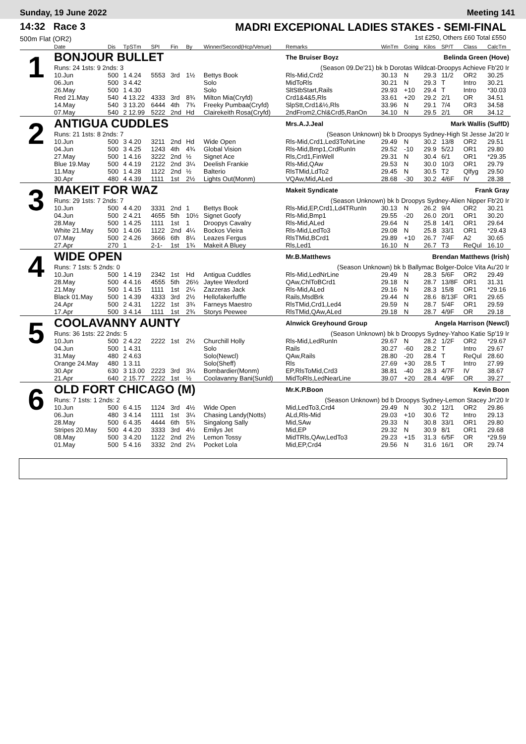Sunday, 19 June 2022 Meeting 141
14:32 Race 3
500m Flat (OR2)
MADRI EXCEPIONAL LADIES STAKES - SEMI-FINAL
1st £250, Others £60 Total £550
| | Date | Dis | TpSTm | SPI | Fin | By | Winner/Second(Hcp/Venue) | Remarks | WinTm | Going | Kilos | SP/T | Class | CalcTm |
| --- | --- | --- | --- | --- | --- | --- | --- | --- | --- | --- | --- | --- | --- | --- |
| 1 | BONJOUR BULLET | | | | | | | The Bruiser Boyz Belinda Green (Hove) | | | | | | |
| | Runs: 24 1sts: 9 2nds: 3 | | | | | | | (Season 09.De'21) bk b Dorotas Wildcat-Droopys Achieve Fb'20 Ir | | | | | | |
| | 10.Jun | 500 | 1 4.24 | 5553 | 3rd | 1½ | Bettys Book | Rls-Mid,Crd2 | 30.13 | N | 29.3 | 11/2 | OR2 | 30.25 |
| | 06.Jun | 500 | 3 4.42 | | | | Solo | MidToRls | 30.21 | N | 29.3 | T | Intro | 30.21 |
| | 26.May | 500 | 1 4.30 | | | | Solo | SltStbStart,Rails | 29.93 | +10 | 29.4 | T | Intro | *30.03 |
| | Red 21.May | 540 | 4 13.22 | 4333 | 3rd | 8¾ | Milton Mia(Cryfd) | Crd1&4&5,Rls | 33.61 | +20 | 29.2 | 2/1 | OR | 34.51 |
| | 14.May | 540 | 3 13.20 | 6444 | 4th | 7¾ | Freeky Pumbaa(Cryfd) | SlpStt,Crd1&½,Rls | 33.96 | N | 29.1 | 7/4 | OR3 | 34.58 |
| | 07.May | 540 | 2 12.99 | 5222 | 2nd | Hd | Clairekeith Rosa(Cryfd) | 2ndFrom2,Chl&Crd5,RanOn | 34.10 | N | 29.5 | 2/1 | OR | 34.12 |
| 2 | ANTIGUA CUDDLES | | | | | | | Mrs.A.J.Jeal Mark Wallis (SuffD) | | | | | | |
| | Runs: 21 1sts: 8 2nds: 7 | | | | | | | (Season Unknown) bk b Droopys Sydney-High St Jesse Ja'20 Ir | | | | | | |
| | 10.Jun | 500 | 3 4.20 | 3211 | 2nd | Hd | Wide Open | Rls-Mid,Crd1,Led3ToNrLine | 29.49 | N | 30.2 | 13/8 | OR2 | 29.51 |
| | 04.Jun | 500 | 3 4.25 | 1243 | 4th | 4¾ | Global Vision | Rls-Mid,Bmp1,CrdRunIn | 29.52 | -10 | 29.9 | 5/2J | OR1 | 29.80 |
| | 27.May | 500 | 1 4.16 | 3222 | 2nd | ½ | Signet Ace | Rls,Crd1,FinWell | 29.31 | N | 30.4 | 6/1 | OR1 | *29.35 |
| | Blue 19.May | 500 | 4 4.19 | 2122 | 2nd | 3¼ | Deelish Frankie | Rls-Mid,QAw | 29.53 | N | 30.0 | 10/3 | OR1 | 29.79 |
| | 11.May | 500 | 1 4.28 | 1122 | 2nd | ½ | Balterio | RlsTMid,LdTo2 | 29.45 | N | 30.5 | T2 | Qlfyg | 29.50 |
| | 30.Apr | 480 | 4 4.39 | 1111 | 1st | 2½ | Lights Out(Monm) | VQAw,Mid,ALed | 28.68 | -30 | 30.2 | 4/6F | IV | 28.38 |
| 3 | MAKEIT FOR WAZ | | | | | | | Makeit Syndicate Frank Gray | | | | | | |
| | Runs: 29 1sts: 7 2nds: 7 | | | | | | | (Season Unknown) bk b Droopys Sydney-Alien Nipper Fb'20 Ir | | | | | | |
| | 10.Jun | 500 | 4 4.20 | 3331 | 2nd | 1 | Bettys Book | Rls-Mid,EP,Crd1,Ld4TRunIn | 30.13 | N | 26.2 | 9/4 | OR2 | 30.21 |
| | 04.Jun | 500 | 2 4.21 | 4655 | 5th | 10½ | Signet Goofy | Rls-Mid,Bmp1 | 29.55 | -20 | 26.0 | 20/1 | OR1 | 30.20 |
| | 28.May | 500 | 1 4.25 | 1111 | 1st | 1 | Droopys Cavalry | Rls-Mid,ALed | 29.64 | N | 25.8 | 14/1 | OR1 | 29.64 |
| | White 21.May | 500 | 1 4.06 | 1122 | 2nd | 4¼ | Bockos Vieira | Rls-Mid,LedTo3 | 29.08 | N | 25.8 | 33/1 | OR1 | *29.43 |
| | 07.May | 500 | 2 4.26 | 3666 | 6th | 8¼ | Leazes Fergus | RlsTMid,BCrd1 | 29.89 | +10 | 26.7 | 7/4F | A2 | 30.65 |
| | 27.Apr | 270 | 1 | 2-1- | 1st | 1¾ | Makeit A Bluey | Rls,Led1 | 16.10 | N | 26.7 | T3 | ReQul | 16.10 |
| 4 | WIDE OPEN | | | | | | | Mr.B.Matthews Brendan Matthews (Irish) | | | | | | |
| | Runs: 7 1sts: 5 2nds: 0 | | | | | | | (Season Unknown) bk b Ballymac Bolger-Dolce Vita Au'20 Ir | | | | | | |
| | 10.Jun | 500 | 1 4.19 | 2342 | 1st | Hd | Antigua Cuddles | Rls-Mid,LedNrLine | 29.49 | N | 28.3 | 5/6F | OR2 | 29.49 |
| | 28.May | 500 | 4 4.16 | 4555 | 5th | 26½ | Jaytee Wexford | QAw,ChlToBCrd1 | 29.18 | N | 28.7 | 13/8F | OR1 | 31.31 |
| | 21.May | 500 | 1 4.15 | 1111 | 1st | 2¼ | Zazzeras Jack | Rls-Mid,ALed | 29.16 | N | 28.3 | 15/8 | OR1 | *29.16 |
| | Black 01.May | 500 | 1 4.39 | 4333 | 3rd | 2½ | Hellofakerfuffle | Rails,MsdBrk | 29.44 | N | 28.6 | 8/13F | OR1 | 29.65 |
| | 24.Apr | 500 | 2 4.31 | 1222 | 1st | 3¾ | Farneys Maestro | RlsTMid,Crd1,Led4 | 29.59 | N | 28.7 | 5/4F | OR1 | 29.59 |
| | 17.Apr | 500 | 3 4.14 | 1111 | 1st | 2¾ | Storys Peewee | RlsTMid,QAw,ALed | 29.18 | N | 28.7 | 4/9F | OR | 29.18 |
| 5 | COOLAVANNY AUNTY | | | | | | | Alnwick Greyhound Group Angela Harrison (Newcl) | | | | | | |
| | Runs: 36 1sts: 22 2nds: 5 | | | | | | | (Season Unknown) bk b Droopys Sydney-Yahoo Katie Sp'19 Ir | | | | | | |
| | 10.Jun | 500 | 2 4.22 | 2222 | 1st | 2½ | Churchill Holly | Rls-Mid,LedRunIn | 29.67 | N | 28.2 | 1/2F | OR2 | *29.67 |
| | 04.Jun | 500 | 1 4.31 | | | | Solo | Rails | 30.27 | -60 | 28.2 | T | Intro | 29.67 |
| | 31.May | 480 | 2 4.63 | | | | Solo(Newcl) | QAw,Rails | 28.80 | -20 | 28.4 | T | ReQul | 28.60 |
| | Orange 24.May | 480 | 1 3.11 | | | | Solo(Sheff) | Rls | 27.69 | +30 | 28.5 | T | Intro | 27.99 |
| | 30.Apr | 630 | 3 13.00 | 2223 | 3rd | 3¼ | Bombardier(Monm) | EP,RlsToMid,Crd3 | 38.81 | -40 | 28.3 | 4/7F | IV | 38.67 |
| | 21.Apr | 640 | 2 15.77 | 2222 | 1st | ½ | Coolavanny Bani(Sunld) | MidToRls,LedNearLine | 39.07 | +20 | 28.4 | 4/9F | OR | 39.27 |
| 6 | OLD FORT CHICAGO (M) | | | | | | | Mr.K.P.Boon Kevin Boon | | | | | | |
| | Runs: 7 1sts: 1 2nds: 2 | | | | | | | (Season Unknown) bd b Droopys Sydney-Lemon Stacey Jn'20 Ir | | | | | | |
| | 10.Jun | 500 | 6 4.15 | 1124 | 3rd | 4½ | Wide Open | Mid,LedTo3,Crd4 | 29.49 | N | 30.2 | 12/1 | OR2 | 29.86 |
| | 06.Jun | 480 | 3 4.14 | 1111 | 1st | 3¼ | Chasing Landy(Notts) | ALd,Rls-Mid | 29.03 | +10 | 30.6 | T2 | Intro | 29.13 |
| | 28.May | 500 | 6 4.35 | 4444 | 6th | 5¾ | Singalong Sally | Mid,SAw | 29.33 | N | 30.8 | 33/1 | OR1 | 29.80 |
| | Stripes 20.May | 500 | 4 4.20 | 3333 | 3rd | 4½ | Emilys Jet | Mid,EP | 29.32 | N | 30.9 | 8/1 | OR1 | 29.68 |
| | 08.May | 500 | 3 4.20 | 1122 | 2nd | 2½ | Lemon Tossy | MidTRls,QAw,LedTo3 | 29.23 | +15 | 31.3 | 6/5F | OR | *29.59 |
| | 01.May | 500 | 5 4.16 | 3332 | 2nd | 2¼ | Pocket Lola | Mid,EP,Crd4 | 29.56 | N | 31.6 | 16/1 | OR | 29.74 |